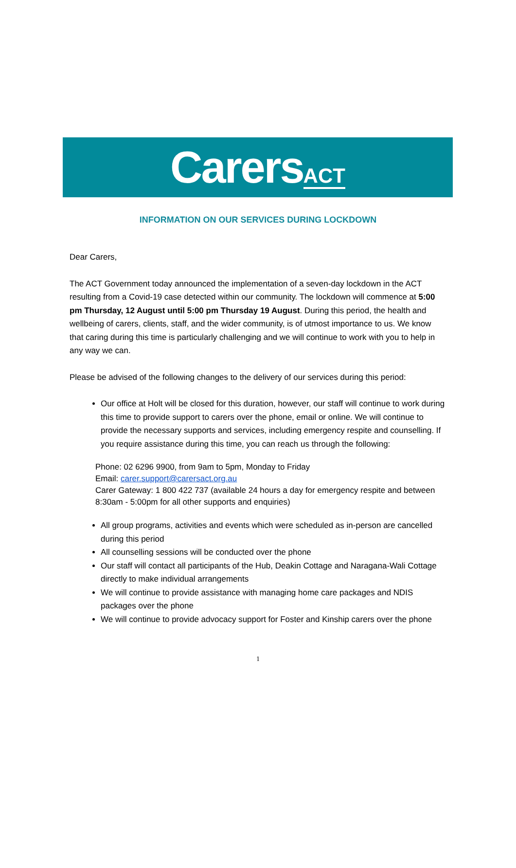CarersACT
INFORMATION ON OUR SERVICES DURING LOCKDOWN
Dear Carers,
The ACT Government today announced the implementation of a seven-day lockdown in the ACT resulting from a Covid-19 case detected within our community. The lockdown will commence at 5:00 pm Thursday, 12 August until 5:00 pm Thursday 19 August. During this period, the health and wellbeing of carers, clients, staff, and the wider community, is of utmost importance to us. We know that caring during this time is particularly challenging and we will continue to work with you to help in any way we can.
Please be advised of the following changes to the delivery of our services during this period:
Our office at Holt will be closed for this duration, however, our staff will continue to work during this time to provide support to carers over the phone, email or online. We will continue to provide the necessary supports and services, including emergency respite and counselling. If you require assistance during this time, you can reach us through the following:
Phone: 02 6296 9900, from 9am to 5pm, Monday to Friday
Email: carer.support@carersact.org.au
Carer Gateway: 1 800 422 737 (available 24 hours a day for emergency respite and between 8:30am - 5:00pm for all other supports and enquiries)
All group programs, activities and events which were scheduled as in-person are cancelled during this period
All counselling sessions will be conducted over the phone
Our staff will contact all participants of the Hub, Deakin Cottage and Naragana-Wali Cottage directly to make individual arrangements
We will continue to provide assistance with managing home care packages and NDIS packages over the phone
We will continue to provide advocacy support for Foster and Kinship carers over the phone
1